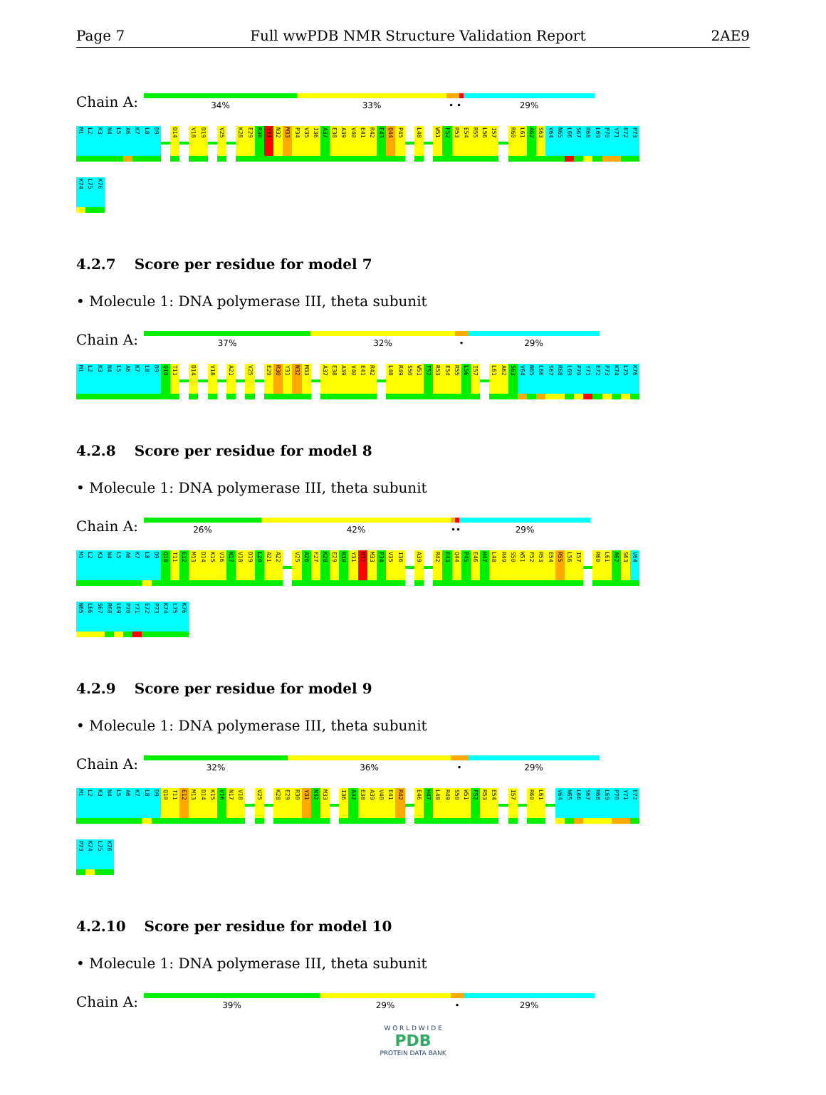Page 7 Full wwPDB NMR Structure Validation Report 2AE9
Chain A:
34% 33% • • 29%
M1
L2
K3
N4
L5
A6
K7
L8
D9
D14
V18
D19
V25
K28
E29
R30
Y31
N32
M33
P34
V35
I36
A37
E38
A39
V40
E41
R42
E43
Q44
P45
L48
W51
F52
R53
E54
R55
L56
I57
R60
L61
A62
S63
V64
N65
L66
S67
R68
L69
P70
Y71
E72
P73
K74
L75
K76
4.2.7 Score per residue for model 7
• Molecule 1: DNA polymerase III, theta subunit
Chain A:
37% 32% • 29%
M1
L2
K3
N4
L5
A6
K7
L8
D9
Q10
T11
D14
V18
A21
V25
E29
R30
Y31
N32
M33
A37
E38
A39
V40
E41
R42
L48
R49
S50
W51
F52
R53
E54
R55
L56
I57
L61
A62
S63
V64
N65
L66
S67
R68
L69
P70
Y71
E72
P73
K74
L75
K76
4.2.8 Score per residue for model 8
• Molecule 1: DNA polymerase III, theta subunit
Chain A:
26% 42% •• 29%
M1
L2
K3
N4
L5
A6
K7
L8
D9
Q10
T11
E12
M13
D14
K15
V16
N17
V18
D19
L20
A21
A22
V25
A26
F27
K28
E29
R30
Y31
N32
M33
P34
V35
I36
A39
R42
E43
Q44
P45
E46
H47
L48
R49
S50
W51
F52
R53
E54
R55
L56
I57
R60
L61
A62
S63
V64
N65
L66
S67
R68
L69
P70
Y71
E72
P73
K74
L75
K76
4.2.9 Score per residue for model 9
• Molecule 1: DNA polymerase III, theta subunit
Chain A:
32% 36% • 29%
M1
L2
K3
N4
L5
A6
K7
L8
D9
Q10
T11
E12
M13
D14
K15
V16
N17
V18
V25
K28
E29
R30
Y31
N32
M33
I36
A37
E38
A39
V40
E41
R42
E46
H47
L48
R49
S50
W51
F52
R53
E54
I57
R60
L61
V64
N65
L66
S67
R68
L69
P70
Y71
E72
P73
K74
L75
K76
4.2.10 Score per residue for model 10
• Molecule 1: DNA polymerase III, theta subunit
Chain A:
39% 29% • 29%
W O R L D W I D E
PDB
PROTEIN DATA BANK